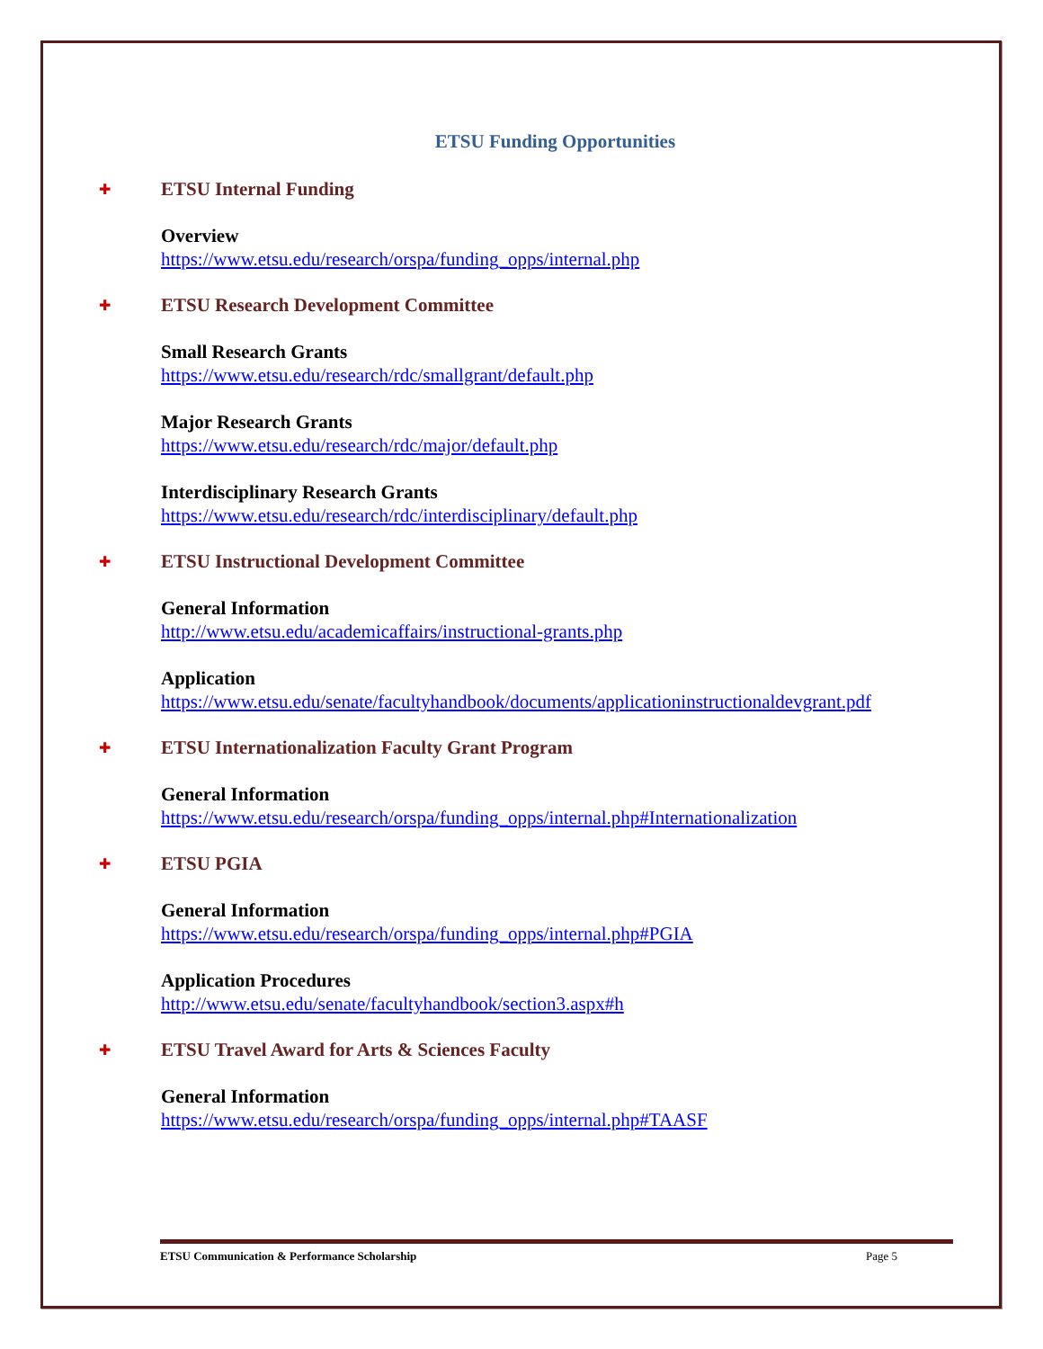ETSU Funding Opportunities
✚
ETSU Internal Funding
Overview
https://www.etsu.edu/research/orspa/funding_opps/internal.php
✚
ETSU Research Development Committee
Small Research Grants
https://www.etsu.edu/research/rdc/smallgrant/default.php
Major Research Grants
https://www.etsu.edu/research/rdc/major/default.php
Interdisciplinary Research Grants
https://www.etsu.edu/research/rdc/interdisciplinary/default.php
✚
ETSU Instructional Development Committee
General Information
http://www.etsu.edu/academicaffairs/instructional-grants.php
Application
https://www.etsu.edu/senate/facultyhandbook/documents/applicationinstructionaldevgrant.pdf
✚
ETSU Internationalization Faculty Grant Program
General Information
https://www.etsu.edu/research/orspa/funding_opps/internal.php#Internationalization
✚
ETSU PGIA
General Information
https://www.etsu.edu/research/orspa/funding_opps/internal.php#PGIA
Application Procedures
http://www.etsu.edu/senate/facultyhandbook/section3.aspx#h
✚
ETSU Travel Award for Arts & Sciences Faculty
General Information
https://www.etsu.edu/research/orspa/funding_opps/internal.php#TAASF
ETSU Communication & Performance Scholarship Page 5